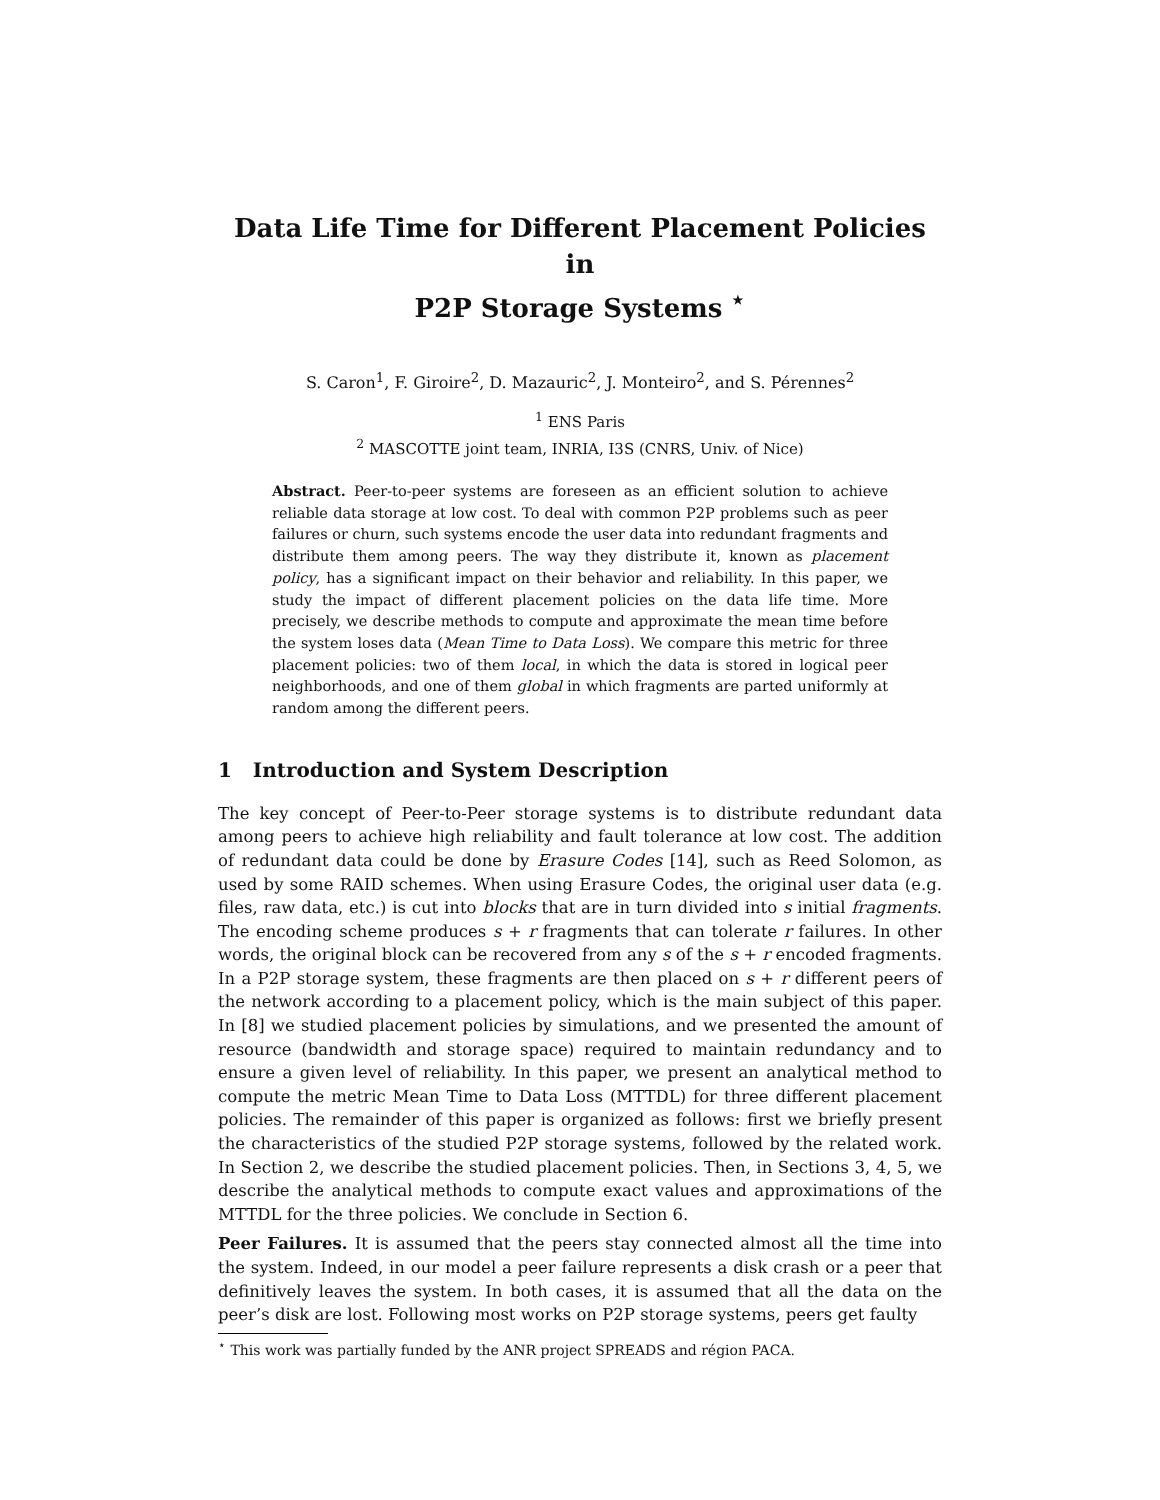Data Life Time for Different Placement Policies in
P2P Storage Systems <sup>⋆</sup>
S. Caron<sup>1</sup>, F. Giroire<sup>2</sup>, D. Mazauric<sup>2</sup>, J. Monteiro<sup>2</sup>, and S. Pérennes<sup>2</sup>
<sup>1</sup> ENS Paris
<sup>2</sup> MASCOTTE joint team, INRIA, I3S (CNRS, Univ. of Nice)
Abstract. Peer-to-peer systems are foreseen as an efficient solution to achieve reliable data storage at low cost. To deal with common P2P problems such as peer failures or churn, such systems encode the user data into redundant fragments and distribute them among peers. The way they distribute it, known as placement policy, has a significant impact on their behavior and reliability. In this paper, we study the impact of different placement policies on the data life time. More precisely, we describe methods to compute and approximate the mean time before the system loses data (Mean Time to Data Loss). We compare this metric for three placement policies: two of them local, in which the data is stored in logical peer neighborhoods, and one of them global in which fragments are parted uniformly at random among the different peers.
1 Introduction and System Description
The key concept of Peer-to-Peer storage systems is to distribute redundant data among peers to achieve high reliability and fault tolerance at low cost. The addition of redundant data could be done by Erasure Codes [14], such as Reed Solomon, as used by some RAID schemes. When using Erasure Codes, the original user data (e.g. files, raw data, etc.) is cut into blocks that are in turn divided into s initial fragments. The encoding scheme produces s + r fragments that can tolerate r failures. In other words, the original block can be recovered from any s of the s + r encoded fragments. In a P2P storage system, these fragments are then placed on s + r different peers of the network according to a placement policy, which is the main subject of this paper. In [8] we studied placement policies by simulations, and we presented the amount of resource (bandwidth and storage space) required to maintain redundancy and to ensure a given level of reliability. In this paper, we present an analytical method to compute the metric Mean Time to Data Loss (MTTDL) for three different placement policies. The remainder of this paper is organized as follows: first we briefly present the characteristics of the studied P2P storage systems, followed by the related work. In Section 2, we describe the studied placement policies. Then, in Sections 3, 4, 5, we describe the analytical methods to compute exact values and approximations of the MTTDL for the three policies. We conclude in Section 6.
Peer Failures. It is assumed that the peers stay connected almost all the time into the system. Indeed, in our model a peer failure represents a disk crash or a peer that definitively leaves the system. In both cases, it is assumed that all the data on the peer’s disk are lost. Following most works on P2P storage systems, peers get faulty
<sup>⋆</sup> This work was partially funded by the ANR project SPREADS and région PACA.